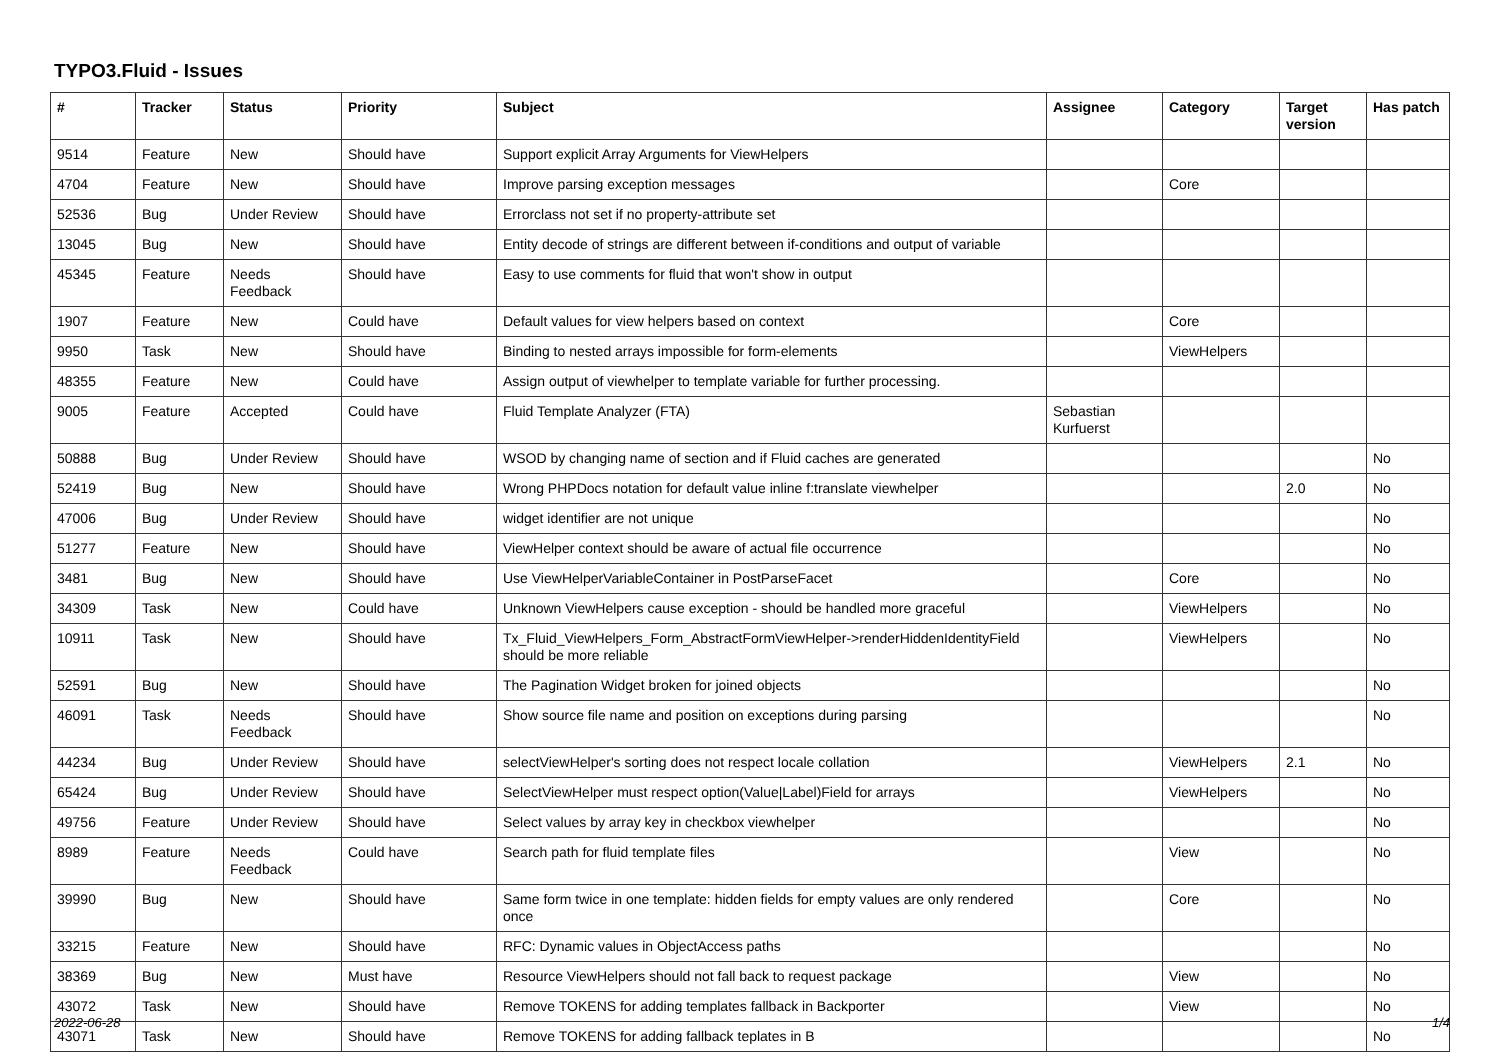TYPO3.Fluid - Issues
| # | Tracker | Status | Priority | Subject | Assignee | Category | Target version | Has patch |
| --- | --- | --- | --- | --- | --- | --- | --- | --- |
| 9514 | Feature | New | Should have | Support explicit Array Arguments for ViewHelpers | | | | |
| 4704 | Feature | New | Should have | Improve parsing exception messages | | Core | | |
| 52536 | Bug | Under Review | Should have | Errorclass not set if no property-attribute set | | | | |
| 13045 | Bug | New | Should have | Entity decode of strings are different between if-conditions and output of variable | | | | |
| 45345 | Feature | Needs Feedback | Should have | Easy to use comments for fluid that won't show in output | | | | |
| 1907 | Feature | New | Could have | Default values for view helpers based on context | | Core | | |
| 9950 | Task | New | Should have | Binding to nested arrays impossible for form-elements | | ViewHelpers | | |
| 48355 | Feature | New | Could have | Assign output of viewhelper to template variable for further processing. | | | | |
| 9005 | Feature | Accepted | Could have | Fluid Template Analyzer (FTA) | Sebastian Kurfuerst | | | |
| 50888 | Bug | Under Review | Should have | WSOD by changing name of section and if Fluid caches are generated | | | | No |
| 52419 | Bug | New | Should have | Wrong PHPDocs notation for default value inline f:translate viewhelper | | | 2.0 | No |
| 47006 | Bug | Under Review | Should have | widget identifier are not unique | | | | No |
| 51277 | Feature | New | Should have | ViewHelper context should be aware of actual file occurrence | | | | No |
| 3481 | Bug | New | Should have | Use ViewHelperVariableContainer in PostParseFacet | | Core | | No |
| 34309 | Task | New | Could have | Unknown ViewHelpers cause exception - should be handled more graceful | | ViewHelpers | | No |
| 10911 | Task | New | Should have | Tx_Fluid_ViewHelpers_Form_AbstractFormViewHelper->renderHiddenIdentityField should be more reliable | | ViewHelpers | | No |
| 52591 | Bug | New | Should have | The Pagination Widget broken for joined objects | | | | No |
| 46091 | Task | Needs Feedback | Should have | Show source file name and position on exceptions during parsing | | | | No |
| 44234 | Bug | Under Review | Should have | selectViewHelper's sorting does not respect locale collation | | ViewHelpers | 2.1 | No |
| 65424 | Bug | Under Review | Should have | SelectViewHelper must respect option(Value/Label)Field for arrays | | ViewHelpers | | No |
| 49756 | Feature | Under Review | Should have | Select values by array key in checkbox viewhelper | | | | No |
| 8989 | Feature | Needs Feedback | Could have | Search path for fluid template files | | View | | No |
| 39990 | Bug | New | Should have | Same form twice in one template: hidden fields for empty values are only rendered once | | Core | | No |
| 33215 | Feature | New | Should have | RFC: Dynamic values in ObjectAccess paths | | | | No |
| 38369 | Bug | New | Must have | Resource ViewHelpers should not fall back to request package | | View | | No |
| 43072 | Task | New | Should have | Remove TOKENS for adding templates fallback in Backporter | | View | | No |
| 43071 | Task | New | Should have | Remove TOKENS for adding fallback teplates in B | | | | No |
2022-06-28 1/4